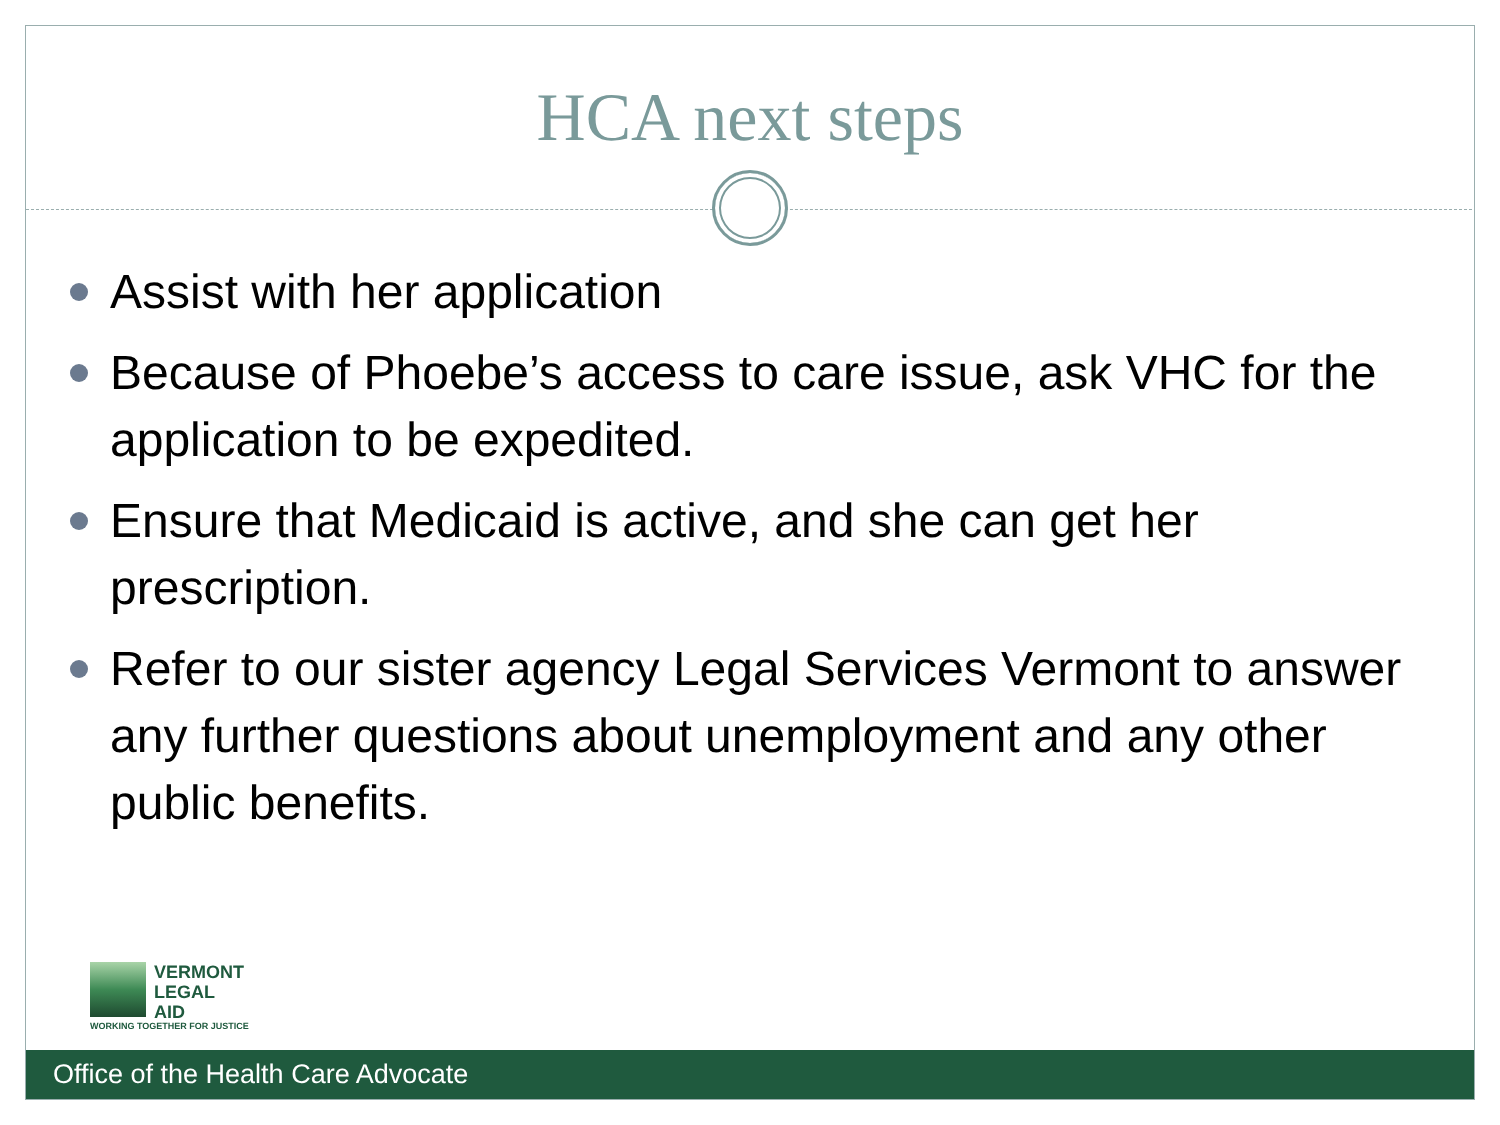HCA next steps
Assist with her application
Because of Phoebe’s access to care issue, ask VHC for the application to be expedited.
Ensure that Medicaid is active, and she can get her prescription.
Refer to our sister agency Legal Services Vermont to answer any further questions about unemployment and any other public benefits.
VERMONT
LEGAL
AID
WORKING TOGETHER FOR JUSTICE
Office of the Health Care Advocate